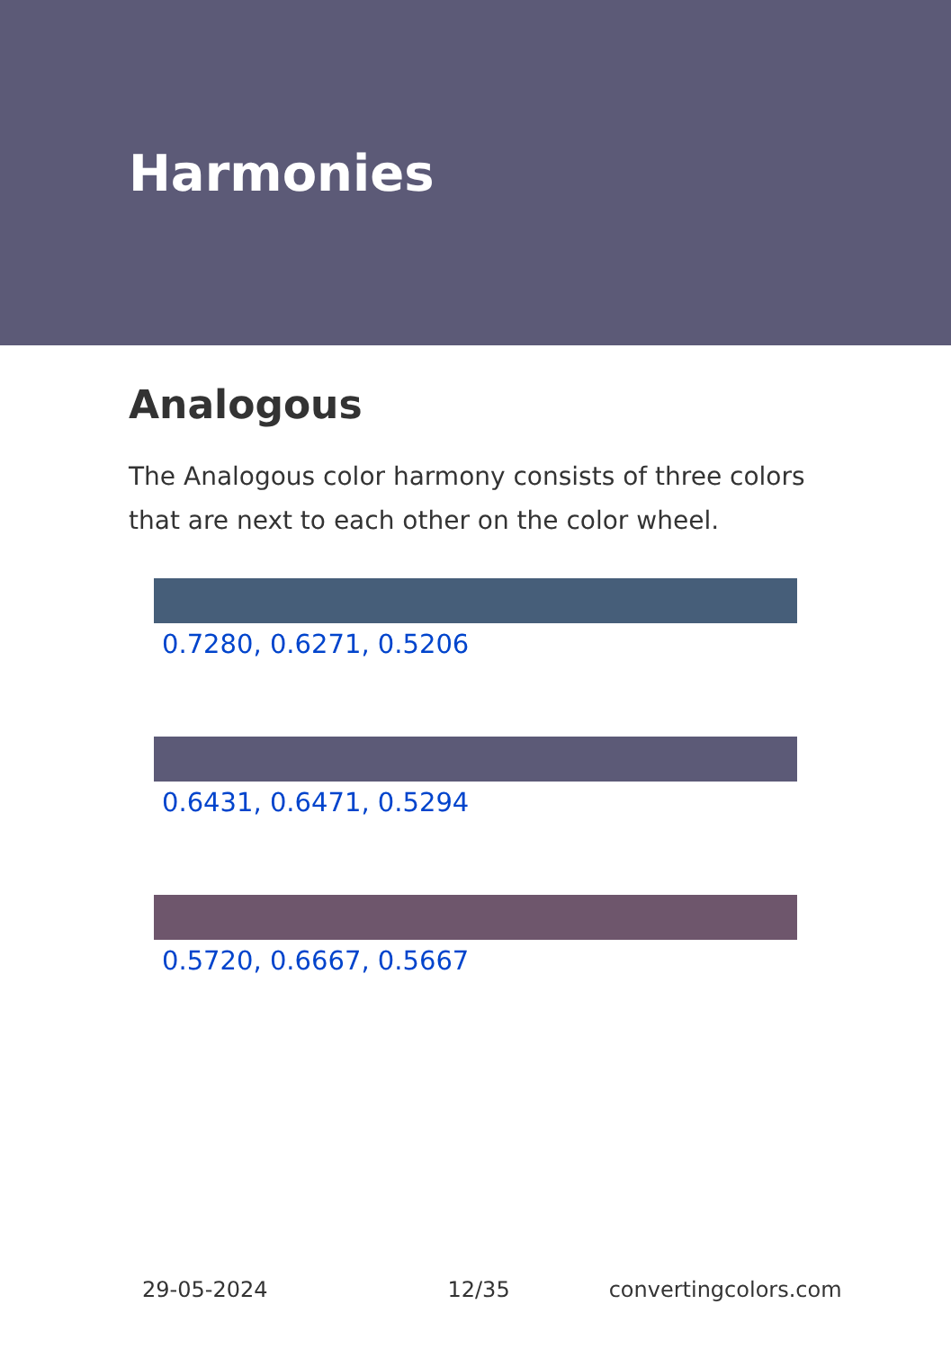Harmonies
Analogous
The Analogous color harmony consists of three colors that are next to each other on the color wheel.
0.7280, 0.6271, 0.5206
0.6431, 0.6471, 0.5294
0.5720, 0.6667, 0.5667
29-05-2024 12/35 convertingcolors.com